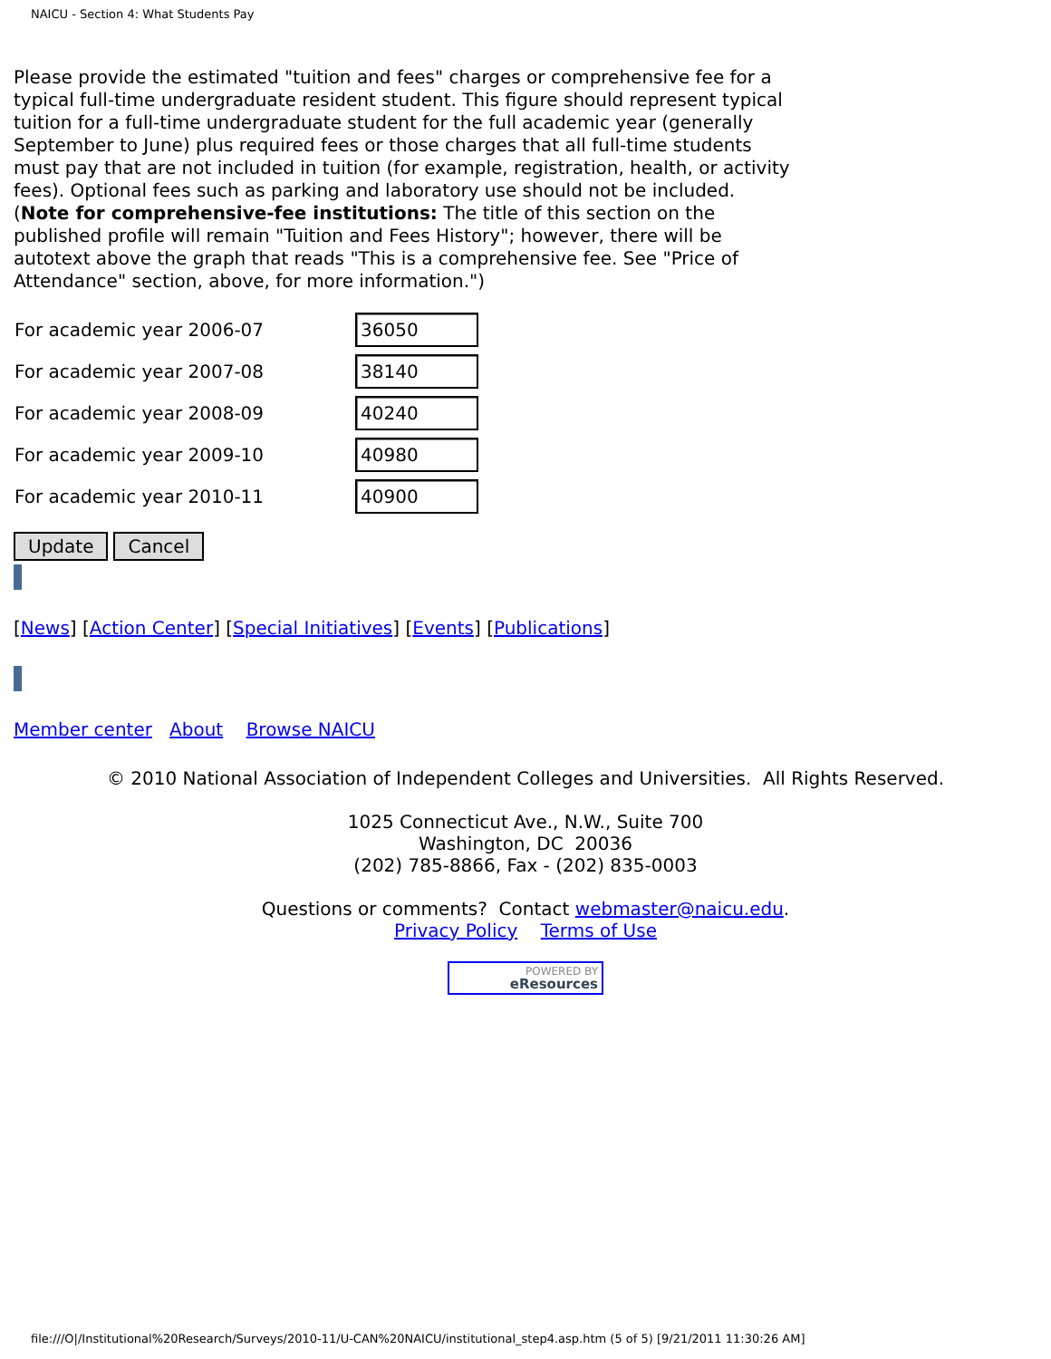NAICU - Section 4: What Students Pay
Please provide the estimated "tuition and fees" charges or comprehensive fee for a typical full-time undergraduate resident student. This figure should represent typical tuition for a full-time undergraduate student for the full academic year (generally September to June) plus required fees or those charges that all full-time students must pay that are not included in tuition (for example, registration, health, or activity fees). Optional fees such as parking and laboratory use should not be included.
(Note for comprehensive-fee institutions: The title of this section on the published profile will remain "Tuition and Fees History"; however, there will be autotext above the graph that reads "This is a comprehensive fee. See "Price of Attendance" section, above, for more information.")
| For academic year 2006-07 | 36050 |
| For academic year 2007-08 | 38140 |
| For academic year 2008-09 | 40240 |
| For academic year 2009-10 | 40980 |
| For academic year 2010-11 | 40900 |
Update Cancel
[News] [Action Center] [Special Initiatives] [Events] [Publications]
Member center About Browse NAICU
© 2010 National Association of Independent Colleges and Universities. All Rights Reserved.
1025 Connecticut Ave., N.W., Suite 700
Washington, DC 20036
(202) 785-8866, Fax - (202) 835-0003
Questions or comments? Contact webmaster@naicu.edu.
Privacy Policy Terms of Use
POWERED BY
eResources
file:///O|/Institutional%20Research/Surveys/2010-11/U-CAN%20NAICU/institutional_step4.asp.htm (5 of 5) [9/21/2011 11:30:26 AM]